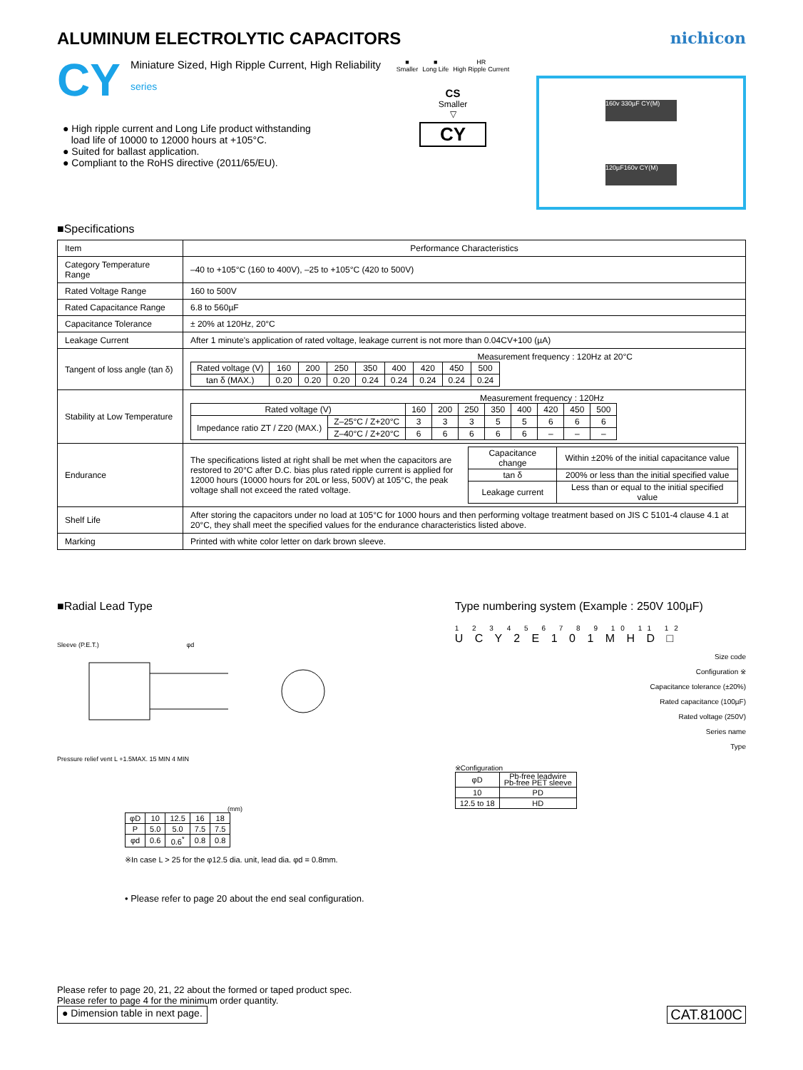ALUMINUM ELECTROLYTIC CAPACITORS nichicon
CY
Miniature Sized, High Ripple Current, High Reliability
series
● High ripple current and Long Life product withstanding
load life of 10000 to 12000 hours at +105°C.
● Suited for ballast application.
● Compliant to the RoHS directive (2011/65/EU).
■
Smaller
■
Long Life
HR
High Ripple Current
CS
Smaller
▽
CY
160v 330µF CY(M)
120µF160v CY(M)
■Specifications
| Item | Performance Characteristics |
| --- | --- |
| Category Temperature Range | –40 to +105°C (160 to 400V), –25 to +105°C (420 to 500V) |
| Rated Voltage Range | 160 to 500V |
| Rated Capacitance Range | 6.8 to 560µF |
| Capacitance Tolerance | ± 20% at 120Hz, 20°C |
| Leakage Current | After 1 minute's application of rated voltage, leakage current is not more than 0.04CV+100 (µA) |
| Tangent of loss angle (tan δ) | Measurement frequency : 120Hz at 20°C / Rated voltage (V) / 160 / 200 / 250 / 350 / 400 / 420 / 450 / 500 / / tan δ (MAX.) / 0.20 / 0.20 / 0.20 / 0.24 / 0.24 / 0.24 / 0.24 / 0.24 / |
| Stability at Low Temperature | Measurement frequency : 120Hz / Rated voltage (V) / / 160 / 200 / 250 / 350 / 400 / 420 / 450 / 500 / / Impedance ratio ZT / Z20 (MAX.) / Z–25°C / Z+20°C / 3 / 3 / 3 / 5 / 5 / 6 / 6 / 6 / / / Z–40°C / Z+20°C / 6 / 6 / 6 / 6 / 6 / – / – / – / |
| Endurance | The specifications listed at right shall be met when the capacitors are restored to 20°C after D.C. bias plus rated ripple current is applied for 12000 hours (10000 hours for 20L or less, 500V) at 105°C, the peak voltage shall not exceed the rated voltage. / Capacitance change / Within ±20% of the initial capacitance value / / tan δ / 200% or less than the initial specified value / / Leakage current / Less than or equal to the initial specified value / |
| Shelf Life | After storing the capacitors under no load at 105°C for 1000 hours and then performing voltage treatment based on JIS C 5101-4 clause 4.1 at 20°C, they shall meet the specified values for the endurance characteristics listed above. |
| Marking | Printed with white color letter on dark brown sleeve. |
■Radial Lead Type
Sleeve (P.E.T.) φd Pressure relief vent L +1.5MAX. 15 MIN 4 MIN
(mm)
| φD | 10 | 12.5 | 16 | 18 |
| P | 5.0 | 5.0 | 7.5 | 7.5 |
| φd | 0.6 | 0.6<sup>*</sup> | 0.8 | 0.8 |
※In case L > 25 for the φ12.5 dia. unit, lead dia. φd = 0.8mm.
• Please refer to page 20 about the end seal configuration.
Type numbering system (Example : 250V 100µF)
1 2 3 4 5 6 7 8 9 10 11 12
U C Y 2 E 1 0 1 M H D □
Size code
Configuration ※
Capacitance tolerance (±20%)
Rated capacitance (100µF)
Rated voltage (250V)
Series name
Type
※Configuration
| φD | Pb-free leadwire Pb-free PET sleeve |
| 10 | PD |
| 12.5 to 18 | HD |
Please refer to page 20, 21, 22 about the formed or taped product spec.
Please refer to page 4 for the minimum order quantity.
● Dimension table in next page. CAT.8100C